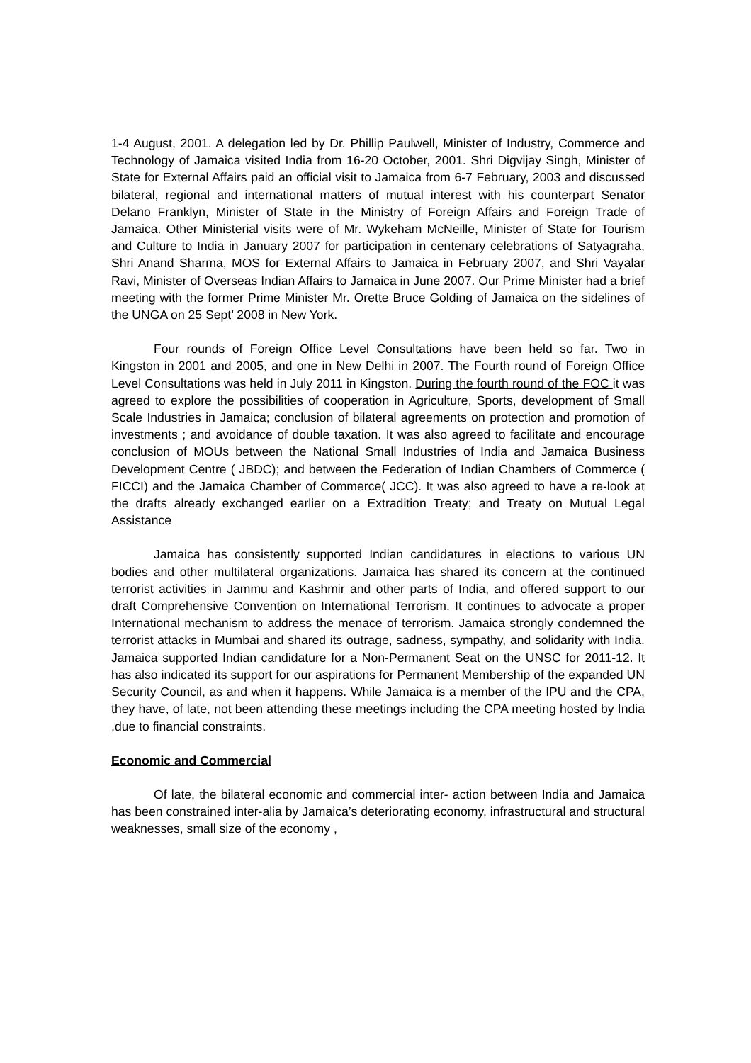1-4 August, 2001. A delegation led by Dr. Phillip Paulwell, Minister of Industry, Commerce and Technology of Jamaica visited India from 16-20 October, 2001. Shri Digvijay Singh, Minister of State for External Affairs paid an official visit to Jamaica from 6-7 February, 2003 and discussed bilateral, regional and international matters of mutual interest with his counterpart Senator Delano Franklyn, Minister of State in the Ministry of Foreign Affairs and Foreign Trade of Jamaica. Other Ministerial visits were of Mr. Wykeham McNeille, Minister of State for Tourism and Culture to India in January 2007 for participation in centenary celebrations of Satyagraha, Shri Anand Sharma, MOS for External Affairs to Jamaica in February 2007, and Shri Vayalar Ravi, Minister of Overseas Indian Affairs to Jamaica in June 2007. Our Prime Minister had a brief meeting with the former Prime Minister Mr. Orette Bruce Golding of Jamaica on the sidelines of the UNGA on 25 Sept’ 2008 in New York.
Four rounds of Foreign Office Level Consultations have been held so far. Two in Kingston in 2001 and 2005, and one in New Delhi in 2007. The Fourth round of Foreign Office Level Consultations was held in July 2011 in Kingston. During the fourth round of the FOC it was agreed to explore the possibilities of cooperation in Agriculture, Sports, development of Small Scale Industries in Jamaica; conclusion of bilateral agreements on protection and promotion of investments ; and avoidance of double taxation. It was also agreed to facilitate and encourage conclusion of MOUs between the National Small Industries of India and Jamaica Business Development Centre ( JBDC); and between the Federation of Indian Chambers of Commerce ( FICCI) and the Jamaica Chamber of Commerce( JCC). It was also agreed to have a re-look at the drafts already exchanged earlier on a Extradition Treaty; and Treaty on Mutual Legal Assistance
Jamaica has consistently supported Indian candidatures in elections to various UN bodies and other multilateral organizations. Jamaica has shared its concern at the continued terrorist activities in Jammu and Kashmir and other parts of India, and offered support to our draft Comprehensive Convention on International Terrorism. It continues to advocate a proper International mechanism to address the menace of terrorism. Jamaica strongly condemned the terrorist attacks in Mumbai and shared its outrage, sadness, sympathy, and solidarity with India. Jamaica supported Indian candidature for a Non-Permanent Seat on the UNSC for 2011-12. It has also indicated its support for our aspirations for Permanent Membership of the expanded UN Security Council, as and when it happens. While Jamaica is a member of the IPU and the CPA, they have, of late, not been attending these meetings including the CPA meeting hosted by India ,due to financial constraints.
Economic and Commercial
Of late, the bilateral economic and commercial inter- action between India and Jamaica has been constrained inter-alia by Jamaica’s deteriorating economy, infrastructural and structural weaknesses, small size of the economy ,